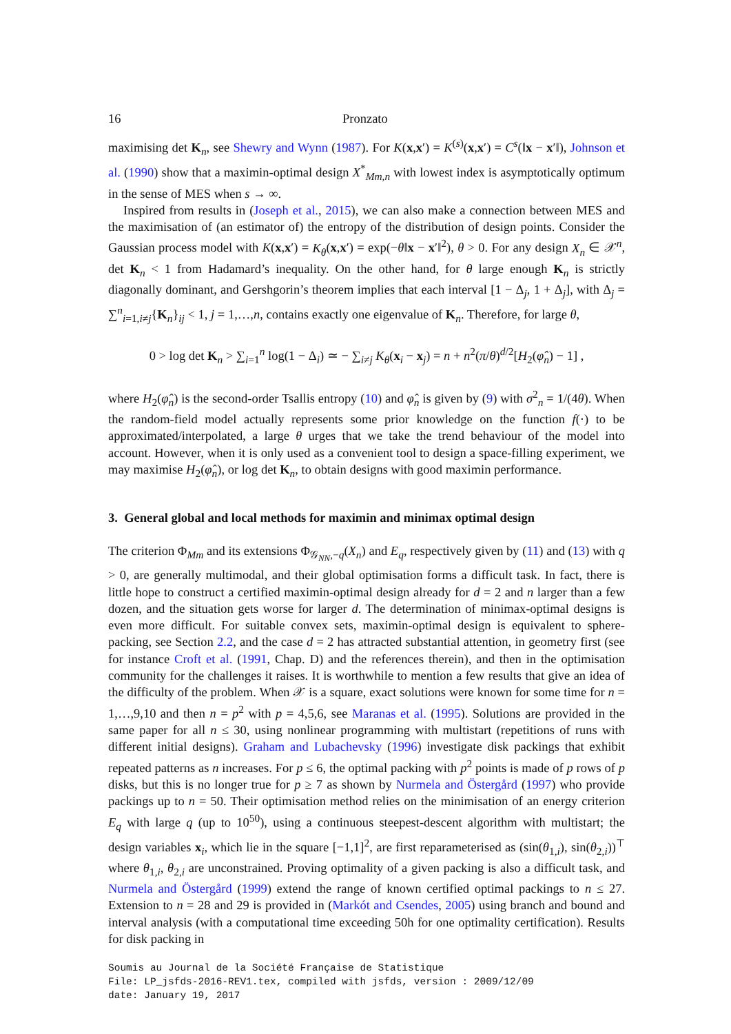16 Pronzato
maximising det K<sub>n</sub>, see Shewry and Wynn (1987). For K(x,x′) = K<sup>(s)</sup>(x,x′) = C<sup>s</sup>(‖x − x′‖), Johnson et al. (1990) show that a maximin-optimal design X<sup>*</sup><sub>Mm,n</sub> with lowest index is asymptotically optimum in the sense of MES when s → ∞.
Inspired from results in (Joseph et al., 2015), we can also make a connection between MES and the maximisation of (an estimator of) the entropy of the distribution of design points. Consider the Gaussian process model with K(x,x′) = K<sub>θ</sub>(x,x′) = exp(−θ‖x − x′‖<sup>2</sup>), θ > 0. For any design X<sub>n</sub> ∈ 𝒳<sup>n</sup>, det K<sub>n</sub> < 1 from Hadamard’s inequality. On the other hand, for θ large enough K<sub>n</sub> is strictly diagonally dominant, and Gershgorin’s theorem implies that each interval [1 − Δ<sub>j</sub>, 1 + Δ<sub>j</sub>], with Δ<sub>j</sub> = ∑<sup>n</sup><sub>i=1,i≠j</sub>{K<sub>n</sub>}<sub>ij</sub> < 1, j = 1,…,n, contains exactly one eigenvalue of K<sub>n</sub>. Therefore, for large θ,
0 > log det K<sub>n</sub> > ∑<sub>i=1</sub><sup>n</sup> log(1 − Δ<sub>i</sub>) ≃ − ∑<sub>i≠j</sub> K<sub>θ</sub>(x<sub>i</sub> − x<sub>j</sub>) = n + n<sup>2</sup>(π/θ)<sup>d/2</sup>[H<sub>2</sub>(φ̂<sub>n</sub>) − 1] ,
where H<sub>2</sub>(φ̂<sub>n</sub>) is the second-order Tsallis entropy (10) and φ̂<sub>n</sub> is given by (9) with σ<sup>2</sup><sub>n</sub> = 1/(4θ). When the random-field model actually represents some prior knowledge on the function f(·) to be approximated/interpolated, a large θ urges that we take the trend behaviour of the model into account. However, when it is only used as a convenient tool to design a space-filling experiment, we may maximise H<sub>2</sub>(φ̂<sub>n</sub>), or log det K<sub>n</sub>, to obtain designs with good maximin performance.
3. General global and local methods for maximin and minimax optimal design
The criterion Φ<sub>Mm</sub> and its extensions Φ<sub>𝒢<sub>NN</sub>,−q</sub>(X<sub>n</sub>) and E<sub>q</sub>, respectively given by (11) and (13) with q > 0, are generally multimodal, and their global optimisation forms a difficult task. In fact, there is little hope to construct a certified maximin-optimal design already for d = 2 and n larger than a few dozen, and the situation gets worse for larger d. The determination of minimax-optimal designs is even more difficult. For suitable convex sets, maximin-optimal design is equivalent to sphere-packing, see Section 2.2, and the case d = 2 has attracted substantial attention, in geometry first (see for instance Croft et al. (1991, Chap. D) and the references therein), and then in the optimisation community for the challenges it raises. It is worthwhile to mention a few results that give an idea of the difficulty of the problem. When 𝒳 is a square, exact solutions were known for some time for n = 1,…,9,10 and then n = p<sup>2</sup> with p = 4,5,6, see Maranas et al. (1995). Solutions are provided in the same paper for all n ≤ 30, using nonlinear programming with multistart (repetitions of runs with different initial designs). Graham and Lubachevsky (1996) investigate disk packings that exhibit repeated patterns as n increases. For p ≤ 6, the optimal packing with p<sup>2</sup> points is made of p rows of p disks, but this is no longer true for p ≥ 7 as shown by Nurmela and Östergård (1997) who provide packings up to n = 50. Their optimisation method relies on the minimisation of an energy criterion E<sub>q</sub> with large q (up to 10<sup>50</sup>), using a continuous steepest-descent algorithm with multistart; the design variables x<sub>i</sub>, which lie in the square [−1,1]<sup>2</sup>, are first reparameterised as (sin(θ<sub>1,i</sub>), sin(θ<sub>2,i</sub>))<sup>⊤</sup> where θ<sub>1,i</sub>, θ<sub>2,i</sub> are unconstrained. Proving optimality of a given packing is also a difficult task, and Nurmela and Östergård (1999) extend the range of known certified optimal packings to n ≤ 27. Extension to n = 28 and 29 is provided in (Markót and Csendes, 2005) using branch and bound and interval analysis (with a computational time exceeding 50h for one optimality certification). Results for disk packing in
Soumis au Journal de la Société Française de Statistique
File: LP_jsfds-2016-REV1.tex, compiled with jsfds, version : 2009/12/09
date: January 19, 2017